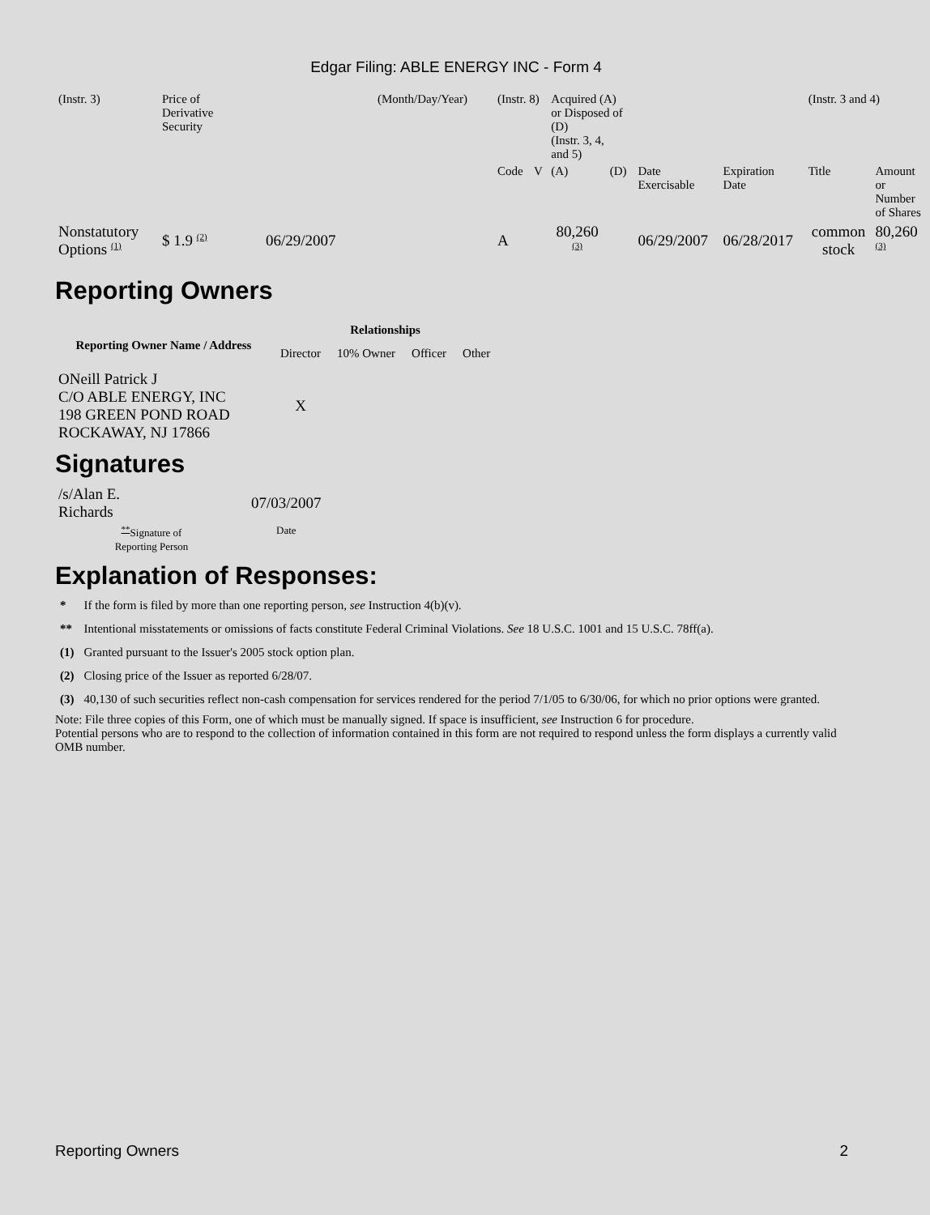Edgar Filing: ABLE ENERGY INC - Form 4
| (Instr. 3) | Price of Derivative Security | | (Month/Day/Year) | (Instr. 8) | | Acquired (A) or Disposed of (D) (Instr. 3, 4, and 5) | | | | (Instr. 3 and 4) | |
| | | | | Code | V | (A) | (D) | Date Exercisable | Expiration Date | Title | Amount or Number of Shares |
| Nonstatutory Options <sup>(1)</sup> | $ 1.9 <sup>(2)</sup> | 06/29/2007 | | A | | 80,260 <sup>(3)</sup> | | 06/29/2007 | 06/28/2017 | common stock | 80,260 <sup>(3)</sup> |
Reporting Owners
| Reporting Owner Name / Address | Relationships | | | |
| --- | --- | --- | --- | --- |
| | Director | 10% Owner | Officer | Other |
| ONeill Patrick J C/O ABLE ENERGY, INC 198 GREEN POND ROAD ROCKAWAY, NJ 17866 | X | | | |
Signatures
| /s/Alan E. Richards | 07/03/2007 |
| <sup>**</sup> Signature of Reporting Person | Date |
Explanation of Responses:
| * | If the form is filed by more than one reporting person, see Instruction 4(b)(v). |
| ** | Intentional misstatements or omissions of facts constitute Federal Criminal Violations. See 18 U.S.C. 1001 and 15 U.S.C. 78ff(a). |
| (1) | Granted pursuant to the Issuer's 2005 stock option plan. |
| (2) | Closing price of the Issuer as reported 6/28/07. |
| (3) | 40,130 of such securities reflect non-cash compensation for services rendered for the period 7/1/05 to 6/30/06, for which no prior options were granted. |
Note: File three copies of this Form, one of which must be manually signed. If space is insufficient, see Instruction 6 for procedure.
Potential persons who are to respond to the collection of information contained in this form are not required to respond unless the form displays a currently valid OMB number.
Reporting Owners 2